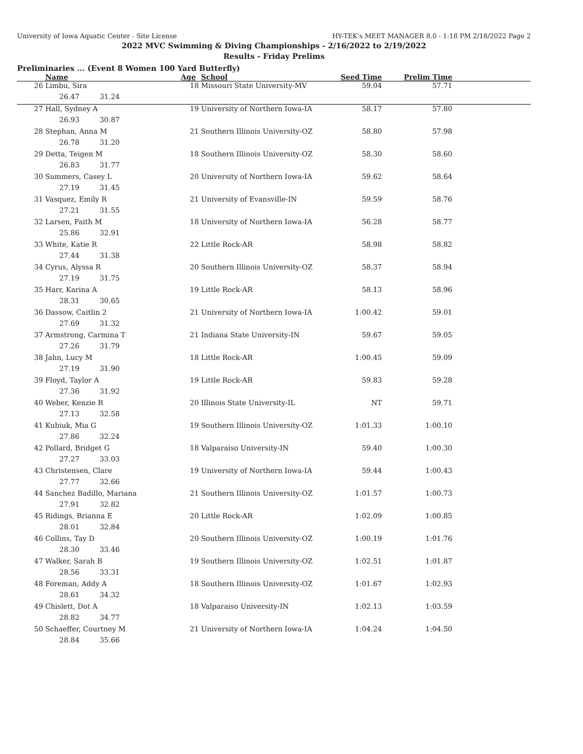University of Iowa Aquatic Center - Site License HY-TEK's MEET MANAGER 8.0 - 1:18 PM 2/18/2022 Page 2
2022 MVC Swimming & Diving Championships - 2/16/2022 to 2/19/2022
Results - Friday Prelims
Preliminaries ... (Event 8 Women 100 Yard Butterfly)
| | Name | Age | School | Seed Time | Prelim Time | |
| --- | --- | --- | --- | --- | --- | --- |
| 26 | Limbu, Sira | 18 | Missouri State University-MV | 59.04 | 57.71 | |
| 26.47 31.24 | | | | | | |
| 27 | Hall, Sydney A | 19 | University of Northern Iowa-IA | 58.17 | 57.80 | |
| 26.93 30.87 | | | | | | |
| 28 | Stephan, Anna M | 21 | Southern Illinois University-OZ | 58.80 | 57.98 | |
| 26.78 31.20 | | | | | | |
| 29 | Detta, Teigen M | 18 | Southern Illinois University-OZ | 58.30 | 58.60 | |
| 26.83 31.77 | | | | | | |
| 30 | Summers, Casey L | 20 | University of Northern Iowa-IA | 59.62 | 58.64 | |
| 27.19 31.45 | | | | | | |
| 31 | Vasquez, Emily R | 21 | University of Evansville-IN | 59.59 | 58.76 | |
| 27.21 31.55 | | | | | | |
| 32 | Larsen, Faith M | 18 | University of Northern Iowa-IA | 56.28 | 58.77 | |
| 25.86 32.91 | | | | | | |
| 33 | White, Katie R | 22 | Little Rock-AR | 58.98 | 58.82 | |
| 27.44 31.38 | | | | | | |
| 34 | Cyrus, Alyssa R | 20 | Southern Illinois University-OZ | 58.37 | 58.94 | |
| 27.19 31.75 | | | | | | |
| 35 | Harr, Karina A | 19 | Little Rock-AR | 58.13 | 58.96 | |
| 28.31 30.65 | | | | | | |
| 36 | Dassow, Caitlin 2 | 21 | University of Northern Iowa-IA | 1:00.42 | 59.01 | |
| 27.69 31.32 | | | | | | |
| 37 | Armstrong, Carmina T | 21 | Indiana State University-IN | 59.67 | 59.05 | |
| 27.26 31.79 | | | | | | |
| 38 | Jahn, Lucy M | 18 | Little Rock-AR | 1:00.45 | 59.09 | |
| 27.19 31.90 | | | | | | |
| 39 | Floyd, Taylor A | 19 | Little Rock-AR | 59.83 | 59.28 | |
| 27.36 31.92 | | | | | | |
| 40 | Weber, Kenzie R | 20 | Illinois State University-IL | NT | 59.71 | |
| 27.13 32.58 | | | | | | |
| 41 | Kubiuk, Mia G | 19 | Southern Illinois University-OZ | 1:01.33 | 1:00.10 | |
| 27.86 32.24 | | | | | | |
| 42 | Pollard, Bridget G | 18 | Valparaiso University-IN | 59.40 | 1:00.30 | |
| 27.27 33.03 | | | | | | |
| 43 | Christensen, Clare | 19 | University of Northern Iowa-IA | 59.44 | 1:00.43 | |
| 27.77 32.66 | | | | | | |
| 44 | Sanchez Badillo, Mariana | 21 | Southern Illinois University-OZ | 1:01.57 | 1:00.73 | |
| 27.91 32.82 | | | | | | |
| 45 | Ridings, Brianna E | 20 | Little Rock-AR | 1:02.09 | 1:00.85 | |
| 28.01 32.84 | | | | | | |
| 46 | Collins, Tay D | 20 | Southern Illinois University-OZ | 1:00.19 | 1:01.76 | |
| 28.30 33.46 | | | | | | |
| 47 | Walker, Sarah B | 19 | Southern Illinois University-OZ | 1:02.51 | 1:01.87 | |
| 28.56 33.31 | | | | | | |
| 48 | Foreman, Addy A | 18 | Southern Illinois University-OZ | 1:01.67 | 1:02.93 | |
| 28.61 34.32 | | | | | | |
| 49 | Chislett, Dot A | 18 | Valparaiso University-IN | 1:02.13 | 1:03.59 | |
| 28.82 34.77 | | | | | | |
| 50 | Schaeffer, Courtney M | 21 | University of Northern Iowa-IA | 1:04.24 | 1:04.50 | |
| 28.84 35.66 | | | | | | |